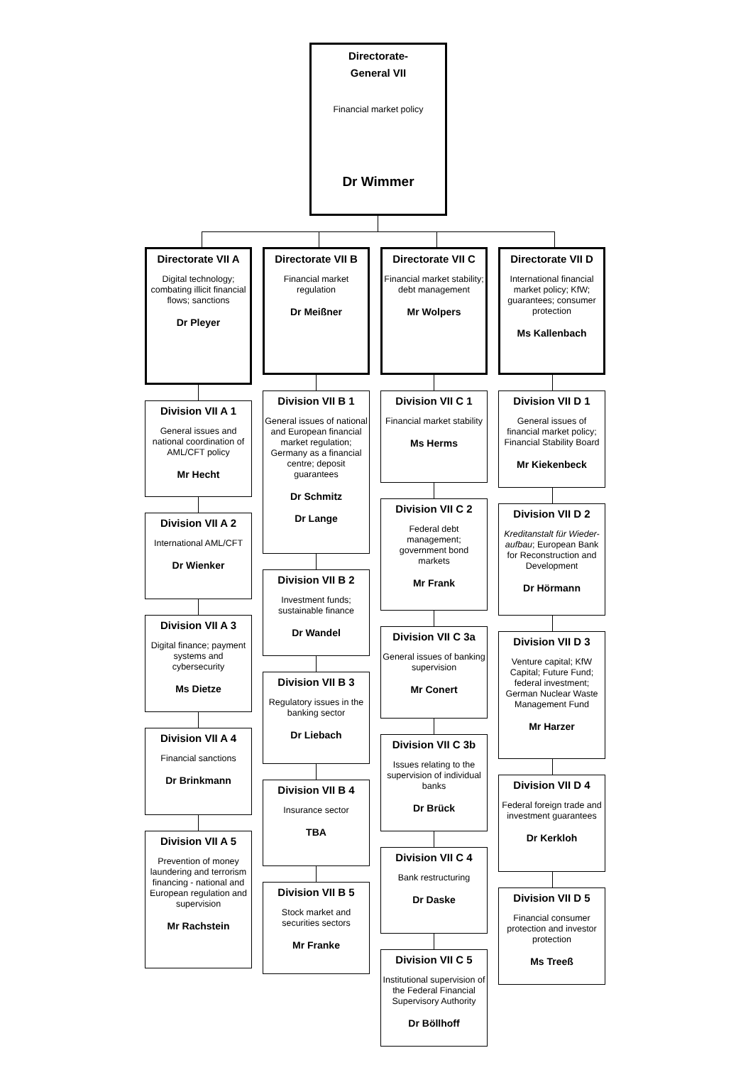Directorate-
General VII
Financial market policy
Dr Wimmer
Directorate VII A
Digital technology; combating illicit financial flows; sanctions
Dr Pleyer
Division VII A 1
General issues and national coordination of AML/CFT policy
Mr Hecht
Division VII A 2
International AML/CFT
Dr Wienker
Division VII A 3
Digital finance; payment systems and cybersecurity
Ms Dietze
Division VII A 4
Financial sanctions
Dr Brinkmann
Division VII A 5
Prevention of money laundering and terrorism financing - national and European regulation and supervision
Mr Rachstein
Directorate VII B
Financial market regulation
Dr Meißner
Division VII B 1
General issues of national and European financial market regulation; Germany as a financial centre; deposit guarantees
Dr Schmitz
Dr Lange
Division VII B 2
Investment funds; sustainable finance
Dr Wandel
Division VII B 3
Regulatory issues in the banking sector
Dr Liebach
Division VII B 4
Insurance sector
TBA
Division VII B 5
Stock market and securities sectors
Mr Franke
Directorate VII C
Financial market stability; debt management
Mr Wolpers
Division VII C 1
Financial market stability
Ms Herms
Division VII C 2
Federal debt management; government bond markets
Mr Frank
Division VII C 3a
General issues of banking supervision
Mr Conert
Division VII C 3b
Issues relating to the supervision of individual banks
Dr Brück
Division VII C 4
Bank restructuring
Dr Daske
Division VII C 5
Institutional supervision of the Federal Financial Supervisory Authority
Dr Böllhoff
Directorate VII D
International financial market policy; KfW; guarantees; consumer protection
Ms Kallenbach
Division VII D 1
General issues of financial market policy; Financial Stability Board
Mr Kiekenbeck
Division VII D 2
Kreditanstalt für Wieder-aufbau; European Bank for Reconstruction and Development
Dr Hörmann
Division VII D 3
Venture capital; KfW Capital; Future Fund; federal investment; German Nuclear Waste Management Fund
Mr Harzer
Division VII D 4
Federal foreign trade and investment guarantees
Dr Kerkloh
Division VII D 5
Financial consumer protection and investor protection
Ms Treeß